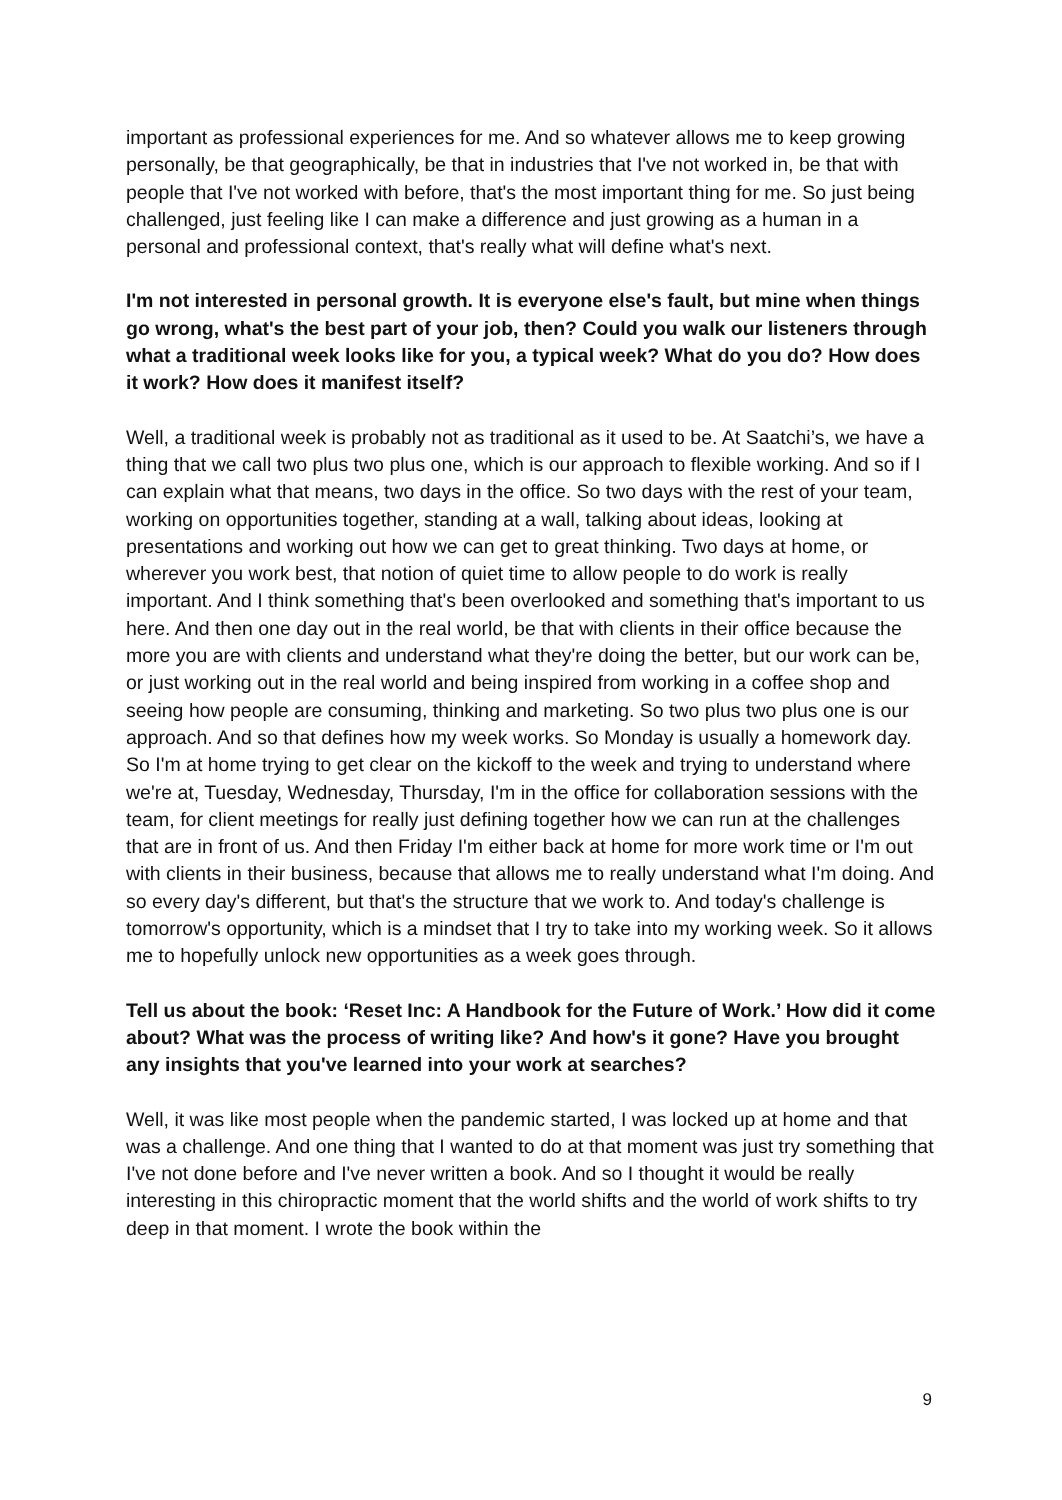important as professional experiences for me. And so whatever allows me to keep growing personally, be that geographically, be that in industries that I've not worked in, be that with people that I've not worked with before, that's the most important thing for me. So just being challenged, just feeling like I can make a difference and just growing as a human in a personal and professional context, that's really what will define what's next.
I'm not interested in personal growth. It is everyone else's fault, but mine when things go wrong, what's the best part of your job, then? Could you walk our listeners through what a traditional week looks like for you, a typical week? What do you do? How does it work? How does it manifest itself?
Well, a traditional week is probably not as traditional as it used to be. At Saatchi’s, we have a thing that we call two plus two plus one, which is our approach to flexible working. And so if I can explain what that means, two days in the office. So two days with the rest of your team, working on opportunities together, standing at a wall, talking about ideas, looking at presentations and working out how we can get to great thinking. Two days at home, or wherever you work best, that notion of quiet time to allow people to do work is really important. And I think something that's been overlooked and something that's important to us here. And then one day out in the real world, be that with clients in their office because the more you are with clients and understand what they're doing the better, but our work can be, or just working out in the real world and being inspired from working in a coffee shop and seeing how people are consuming, thinking and marketing. So two plus two plus one is our approach. And so that defines how my week works. So Monday is usually a homework day. So I'm at home trying to get clear on the kickoff to the week and trying to understand where we're at, Tuesday, Wednesday, Thursday, I'm in the office for collaboration sessions with the team, for client meetings for really just defining together how we can run at the challenges that are in front of us. And then Friday I'm either back at home for more work time or I'm out with clients in their business, because that allows me to really understand what I'm doing. And so every day's different, but that's the structure that we work to. And today's challenge is tomorrow's opportunity, which is a mindset that I try to take into my working week. So it allows me to hopefully unlock new opportunities as a week goes through.
Tell us about the book: ‘Reset Inc: A Handbook for the Future of Work.’ How did it come about? What was the process of writing like? And how's it gone? Have you brought any insights that you've learned into your work at searches?
Well, it was like most people when the pandemic started, I was locked up at home and that was a challenge. And one thing that I wanted to do at that moment was just try something that I've not done before and I've never written a book. And so I thought it would be really interesting in this chiropractic moment that the world shifts and the world of work shifts to try deep in that moment. I wrote the book within the
9